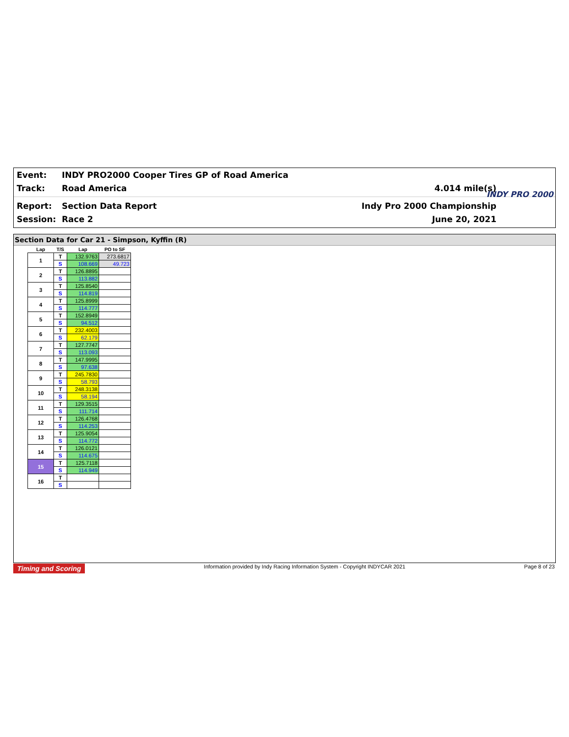Event: INDY PRO2000 Cooper Tires GP of Road America
Track: Road America 4.014 mile(s)
Report: Section Data Report Indy Pro 2000 Championship
Session: Race 2 June 20, 2021
INDY PRO 2000
Section Data for Car 21 - Simpson, Kyffin (R)
| Lap | T/S | Lap | PO to SF |
| --- | --- | --- | --- |
| 1 | T | 132.9763 | 273.6817 |
| | S | 108.669 | 49.723 |
| 2 | T | 126.8895 | |
| | S | 113.882 | |
| 3 | T | 125.8540 | |
| | S | 114.819 | |
| 4 | T | 125.8999 | |
| | S | 114.777 | |
| 5 | T | 152.8949 | |
| | S | 94.512 | |
| 6 | T | 232.4003 | |
| | S | 62.179 | |
| 7 | T | 127.7747 | |
| | S | 113.093 | |
| 8 | T | 147.9995 | |
| | S | 97.638 | |
| 9 | T | 245.7830 | |
| | S | 58.793 | |
| 10 | T | 248.3138 | |
| | S | 58.194 | |
| 11 | T | 129.3515 | |
| | S | 111.714 | |
| 12 | T | 126.4768 | |
| | S | 114.253 | |
| 13 | T | 125.9054 | |
| | S | 114.772 | |
| 14 | T | 126.0121 | |
| | S | 114.675 | |
| 15 | T | 125.7118 | |
| | S | 114.949 | |
| 16 | T | | |
| | S | | |
Timing and Scoring Information provided by Indy Racing Information System - Copyright INDYCAR 2021 Page 8 of 23